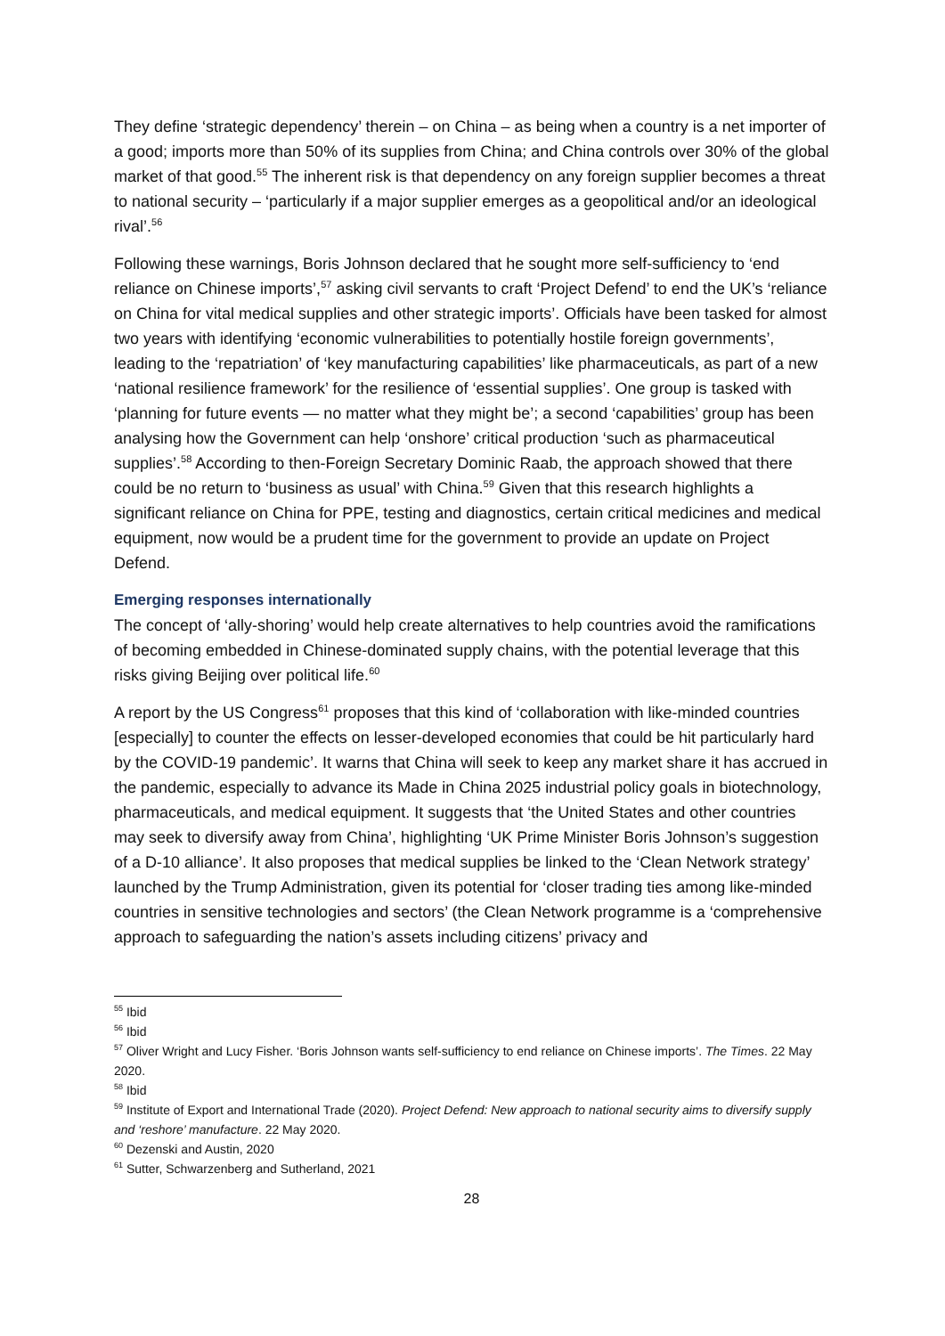They define ‘strategic dependency’ therein – on China – as being when a country is a net importer of a good; imports more than 50% of its supplies from China; and China controls over 30% of the global market of that good.<sup>55</sup> The inherent risk is that dependency on any foreign supplier becomes a threat to national security – ‘particularly if a major supplier emerges as a geopolitical and/or an ideological rival’.<sup>56</sup>
Following these warnings, Boris Johnson declared that he sought more self-sufficiency to ‘end reliance on Chinese imports’,<sup>57</sup> asking civil servants to craft ‘Project Defend’ to end the UK’s ‘reliance on China for vital medical supplies and other strategic imports’. Officials have been tasked for almost two years with identifying ‘economic vulnerabilities to potentially hostile foreign governments’, leading to the ‘repatriation’ of ‘key manufacturing capabilities’ like pharmaceuticals, as part of a new ‘national resilience framework’ for the resilience of ‘essential supplies’. One group is tasked with ‘planning for future events — no matter what they might be’; a second ‘capabilities’ group has been analysing how the Government can help ‘onshore’ critical production ‘such as pharmaceutical supplies’.<sup>58</sup> According to then-Foreign Secretary Dominic Raab, the approach showed that there could be no return to ‘business as usual’ with China.<sup>59</sup> Given that this research highlights a significant reliance on China for PPE, testing and diagnostics, certain critical medicines and medical equipment, now would be a prudent time for the government to provide an update on Project Defend.
Emerging responses internationally
The concept of ‘ally-shoring’ would help create alternatives to help countries avoid the ramifications of becoming embedded in Chinese-dominated supply chains, with the potential leverage that this risks giving Beijing over political life.<sup>60</sup>
A report by the US Congress<sup>61</sup> proposes that this kind of ‘collaboration with like-minded countries [especially] to counter the effects on lesser-developed economies that could be hit particularly hard by the COVID-19 pandemic’. It warns that China will seek to keep any market share it has accrued in the pandemic, especially to advance its Made in China 2025 industrial policy goals in biotechnology, pharmaceuticals, and medical equipment. It suggests that ‘the United States and other countries may seek to diversify away from China’, highlighting ‘UK Prime Minister Boris Johnson’s suggestion of a D-10 alliance’. It also proposes that medical supplies be linked to the ‘Clean Network strategy’ launched by the Trump Administration, given its potential for ‘closer trading ties among like-minded countries in sensitive technologies and sectors’ (the Clean Network programme is a ‘comprehensive approach to safeguarding the nation’s assets including citizens’ privacy and
<sup>55</sup> Ibid
<sup>56</sup> Ibid
<sup>57</sup> Oliver Wright and Lucy Fisher. ‘Boris Johnson wants self-sufficiency to end reliance on Chinese imports’. The Times. 22 May 2020.
<sup>58</sup> Ibid
<sup>59</sup> Institute of Export and International Trade (2020). Project Defend: New approach to national security aims to diversify supply and ‘reshore’ manufacture. 22 May 2020.
<sup>60</sup> Dezenski and Austin, 2020
<sup>61</sup> Sutter, Schwarzenberg and Sutherland, 2021
28